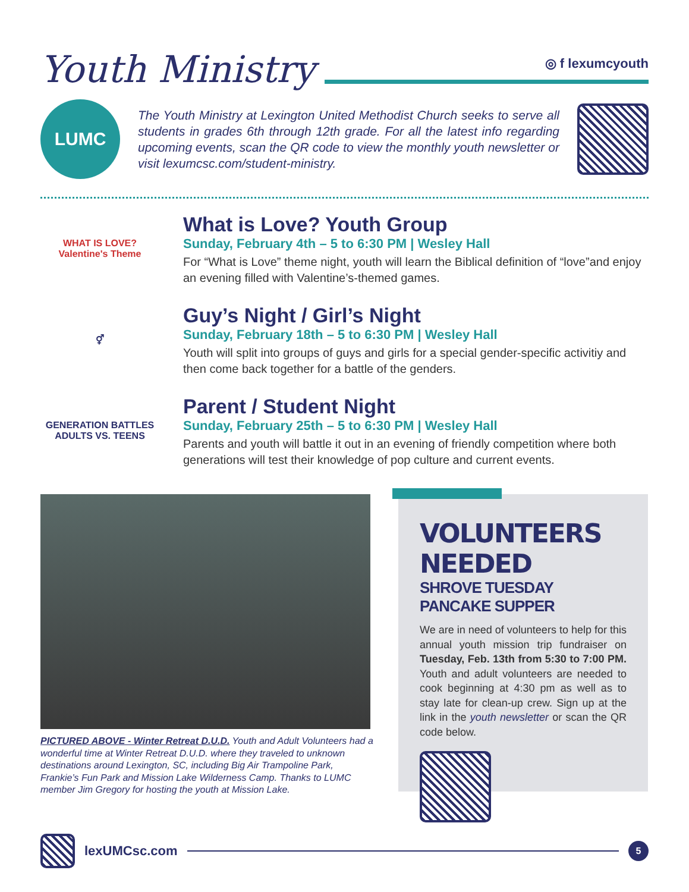Youth Ministry
◎ f lexumcyouth
LUMC
The Youth Ministry at Lexington United Methodist Church seeks to serve all students in grades 6th through 12th grade. For all the latest info regarding upcoming events, scan the QR code to view the monthly youth newsletter or visit lexumcsc.com/student-ministry.
WHAT IS LOVE? Valentine's Theme
What is Love? Youth Group
Sunday, February 4th – 5 to 6:30 PM | Wesley Hall
For “What is Love” theme night, youth will learn the Biblical definition of “love”and enjoy an evening filled with Valentine’s-themed games.
⚥
Guy’s Night / Girl’s Night
Sunday, February 18th – 5 to 6:30 PM | Wesley Hall
Youth will split into groups of guys and girls for a special gender-specific activitiy and then come back together for a battle of the genders.
GENERATION BATTLES
ADULTS VS. TEENS
Parent / Student Night
Sunday, February 25th – 5 to 6:30 PM | Wesley Hall
Parents and youth will battle it out in an evening of friendly competition where both generations will test their knowledge of pop culture and current events.
PICTURED ABOVE - Winter Retreat D.U.D. Youth and Adult Volunteers had a wonderful time at Winter Retreat D.U.D. where they traveled to unknown destinations around Lexington, SC, including Big Air Trampoline Park, Frankie’s Fun Park and Mission Lake Wilderness Camp. Thanks to LUMC member Jim Gregory for hosting the youth at Mission Lake.
VOLUNTEERS NEEDED
SHROVE TUESDAY PANCAKE SUPPER
We are in need of volunteers to help for this annual youth mission trip fundraiser on Tuesday, Feb. 13th from 5:30 to 7:00 PM. Youth and adult volunteers are needed to cook beginning at 4:30 pm as well as to stay late for clean-up crew. Sign up at the link in the youth newsletter or scan the QR code below.
lexUMCsc.com
5